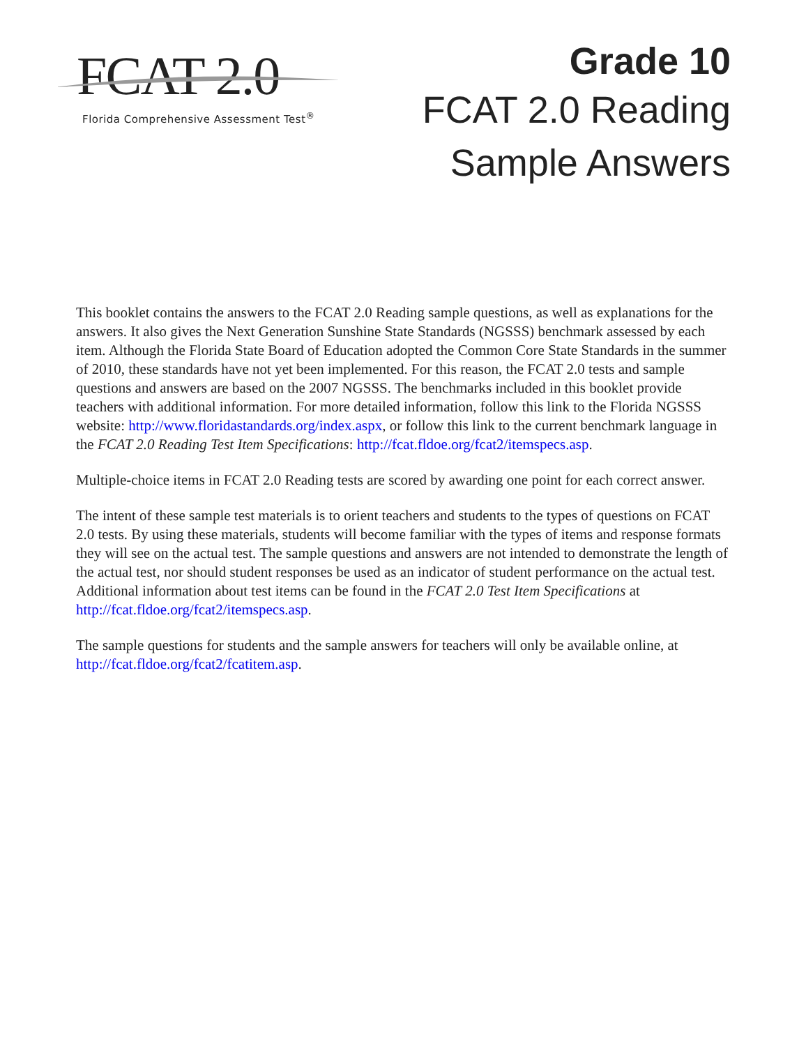FCAT 2.0
Florida Comprehensive Assessment Test<sup>®</sup>
Grade 10
FCAT 2.0 Reading
Sample Answers
This booklet contains the answers to the FCAT 2.0 Reading sample questions, as well as explanations for the answers. It also gives the Next Generation Sunshine State Standards (NGSSS) benchmark assessed by each item. Although the Florida State Board of Education adopted the Common Core State Standards in the summer of 2010, these standards have not yet been implemented. For this reason, the FCAT 2.0 tests and sample questions and answers are based on the 2007 NGSSS. The benchmarks included in this booklet provide teachers with additional information. For more detailed information, follow this link to the Florida NGSSS website: http://www.floridastandards.org/index.aspx, or follow this link to the current benchmark language in the FCAT 2.0 Reading Test Item Specifications: http://fcat.fldoe.org/fcat2/itemspecs.asp.
Multiple-choice items in FCAT 2.0 Reading tests are scored by awarding one point for each correct answer.
The intent of these sample test materials is to orient teachers and students to the types of questions on FCAT 2.0 tests. By using these materials, students will become familiar with the types of items and response formats they will see on the actual test. The sample questions and answers are not intended to demonstrate the length of the actual test, nor should student responses be used as an indicator of student performance on the actual test. Additional information about test items can be found in the FCAT 2.0 Test Item Specifications at http://fcat.fldoe.org/fcat2/itemspecs.asp.
The sample questions for students and the sample answers for teachers will only be available online, at http://fcat.fldoe.org/fcat2/fcatitem.asp.